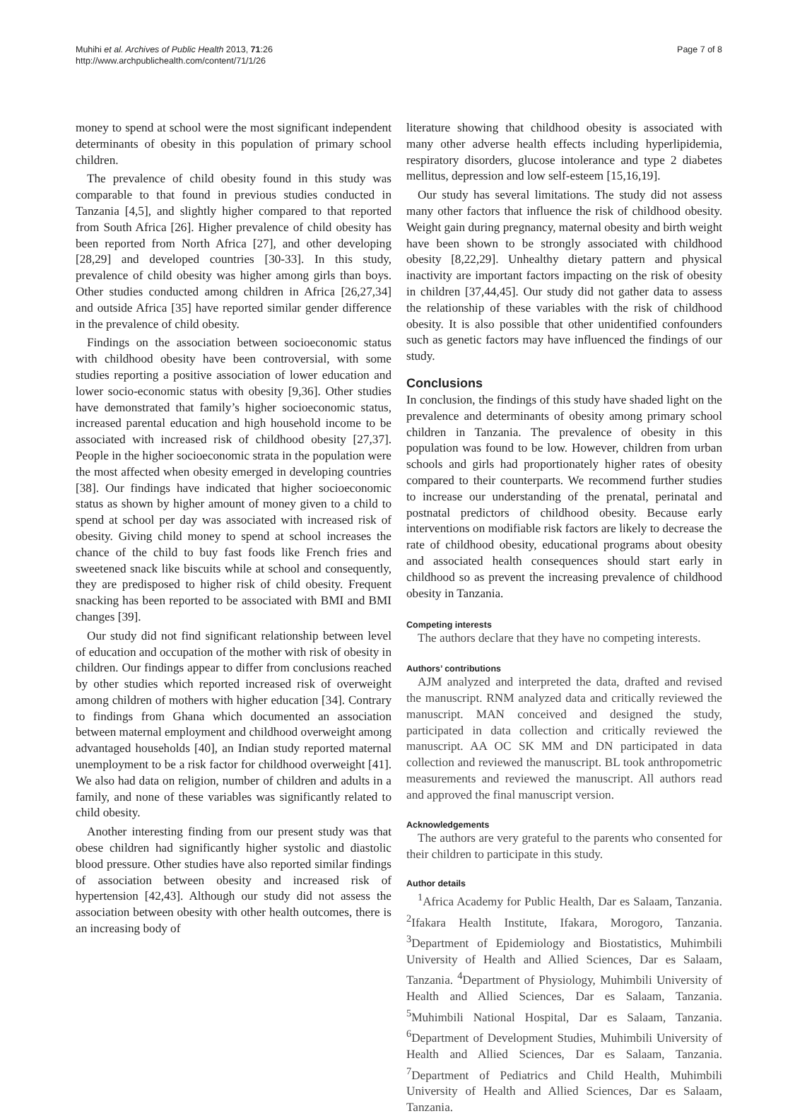Muhihi et al. Archives of Public Health 2013, 71:26
http://www.archpublichealth.com/content/71/1/26
Page 7 of 8
money to spend at school were the most significant independent determinants of obesity in this population of primary school children.
The prevalence of child obesity found in this study was comparable to that found in previous studies conducted in Tanzania [4,5], and slightly higher compared to that reported from South Africa [26]. Higher prevalence of child obesity has been reported from North Africa [27], and other developing [28,29] and developed countries [30-33]. In this study, prevalence of child obesity was higher among girls than boys. Other studies conducted among children in Africa [26,27,34] and outside Africa [35] have reported similar gender difference in the prevalence of child obesity.
Findings on the association between socioeconomic status with childhood obesity have been controversial, with some studies reporting a positive association of lower education and lower socio-economic status with obesity [9,36]. Other studies have demonstrated that family’s higher socioeconomic status, increased parental education and high household income to be associated with increased risk of childhood obesity [27,37]. People in the higher socioeconomic strata in the population were the most affected when obesity emerged in developing countries [38]. Our findings have indicated that higher socioeconomic status as shown by higher amount of money given to a child to spend at school per day was associated with increased risk of obesity. Giving child money to spend at school increases the chance of the child to buy fast foods like French fries and sweetened snack like biscuits while at school and consequently, they are predisposed to higher risk of child obesity. Frequent snacking has been reported to be associated with BMI and BMI changes [39].
Our study did not find significant relationship between level of education and occupation of the mother with risk of obesity in children. Our findings appear to differ from conclusions reached by other studies which reported increased risk of overweight among children of mothers with higher education [34]. Contrary to findings from Ghana which documented an association between maternal employment and childhood overweight among advantaged households [40], an Indian study reported maternal unemployment to be a risk factor for childhood overweight [41]. We also had data on religion, number of children and adults in a family, and none of these variables was significantly related to child obesity.
Another interesting finding from our present study was that obese children had significantly higher systolic and diastolic blood pressure. Other studies have also reported similar findings of association between obesity and increased risk of hypertension [42,43]. Although our study did not assess the association between obesity with other health outcomes, there is an increasing body of
literature showing that childhood obesity is associated with many other adverse health effects including hyperlipidemia, respiratory disorders, glucose intolerance and type 2 diabetes mellitus, depression and low self-esteem [15,16,19].
Our study has several limitations. The study did not assess many other factors that influence the risk of childhood obesity. Weight gain during pregnancy, maternal obesity and birth weight have been shown to be strongly associated with childhood obesity [8,22,29]. Unhealthy dietary pattern and physical inactivity are important factors impacting on the risk of obesity in children [37,44,45]. Our study did not gather data to assess the relationship of these variables with the risk of childhood obesity. It is also possible that other unidentified confounders such as genetic factors may have influenced the findings of our study.
Conclusions
In conclusion, the findings of this study have shaded light on the prevalence and determinants of obesity among primary school children in Tanzania. The prevalence of obesity in this population was found to be low. However, children from urban schools and girls had proportionately higher rates of obesity compared to their counterparts. We recommend further studies to increase our understanding of the prenatal, perinatal and postnatal predictors of childhood obesity. Because early interventions on modifiable risk factors are likely to decrease the rate of childhood obesity, educational programs about obesity and associated health consequences should start early in childhood so as prevent the increasing prevalence of childhood obesity in Tanzania.
Competing interests
The authors declare that they have no competing interests.
Authors’ contributions
AJM analyzed and interpreted the data, drafted and revised the manuscript. RNM analyzed data and critically reviewed the manuscript. MAN conceived and designed the study, participated in data collection and critically reviewed the manuscript. AA OC SK MM and DN participated in data collection and reviewed the manuscript. BL took anthropometric measurements and reviewed the manuscript. All authors read and approved the final manuscript version.
Acknowledgements
The authors are very grateful to the parents who consented for their children to participate in this study.
Author details
<sup>1</sup> Africa Academy for Public Health, Dar es Salaam, Tanzania. <sup>2</sup>Ifakara Health Institute, Ifakara, Morogoro, Tanzania. <sup>3</sup>Department of Epidemiology and Biostatistics, Muhimbili University of Health and Allied Sciences, Dar es Salaam, Tanzania. <sup>4</sup>Department of Physiology, Muhimbili University of Health and Allied Sciences, Dar es Salaam, Tanzania. <sup>5</sup>Muhimbili National Hospital, Dar es Salaam, Tanzania. <sup>6</sup>Department of Development Studies, Muhimbili University of Health and Allied Sciences, Dar es Salaam, Tanzania. <sup>7</sup>Department of Pediatrics and Child Health, Muhimbili University of Health and Allied Sciences, Dar es Salaam, Tanzania.